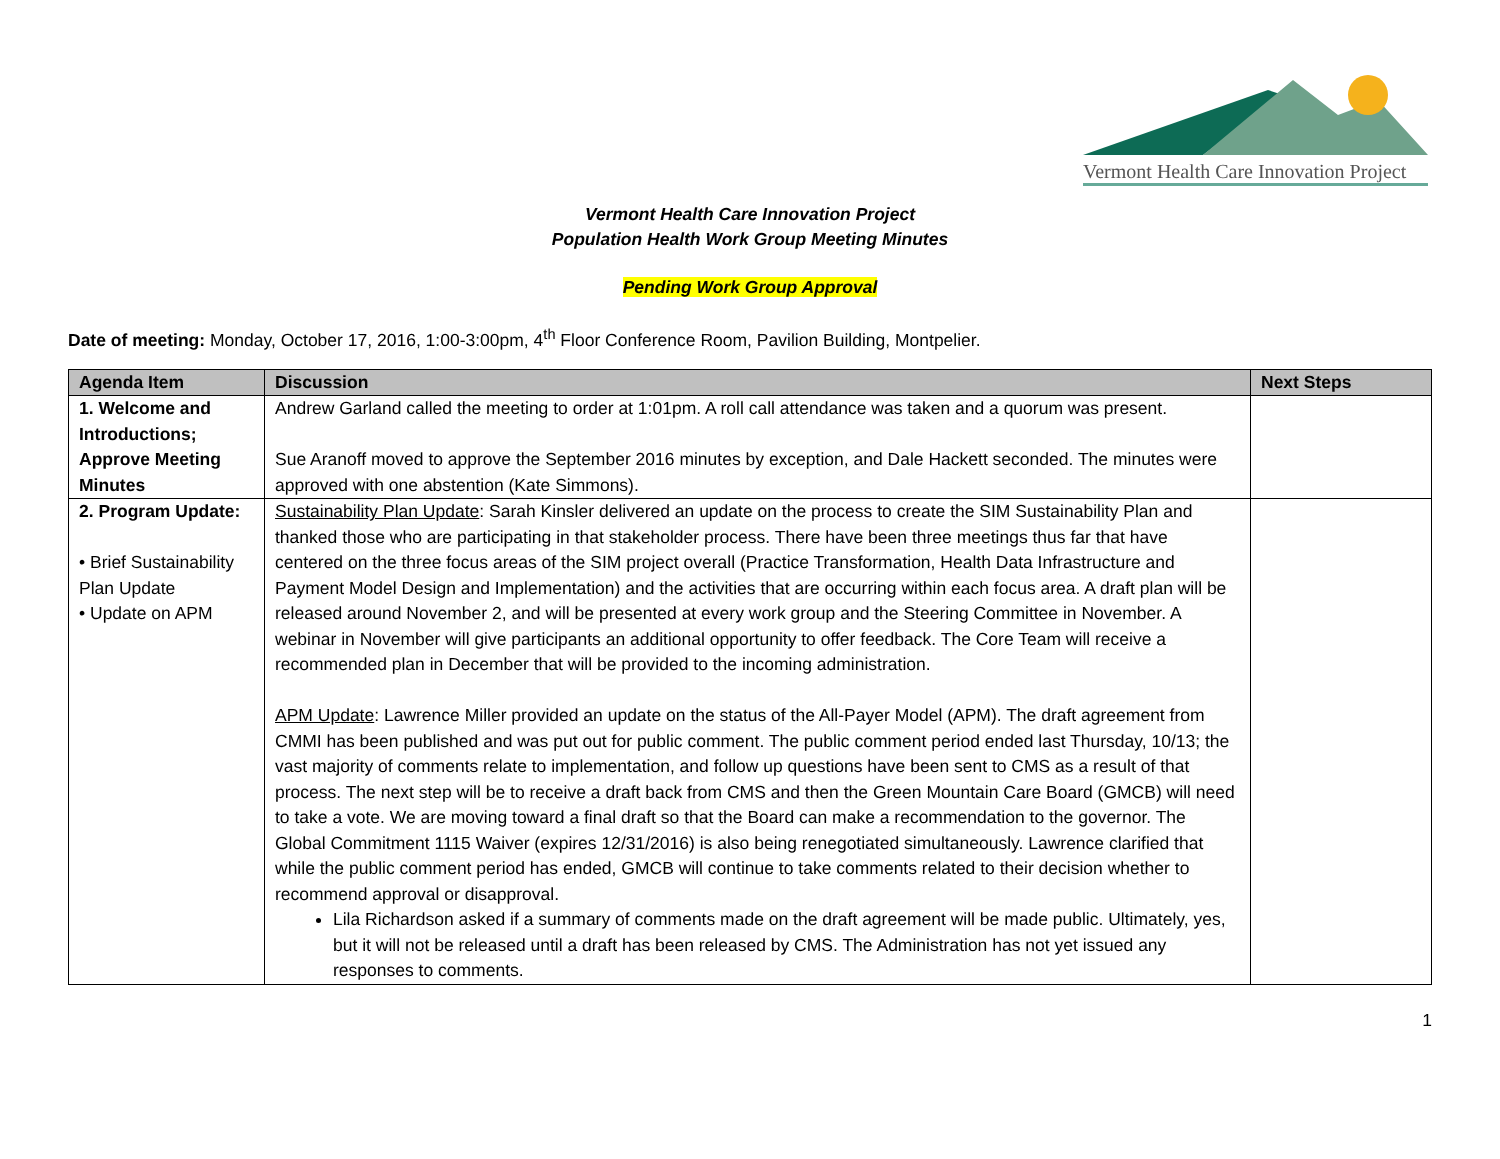Vermont Health Care Innovation Project
Vermont Health Care Innovation Project
Population Health Work Group Meeting Minutes
Pending Work Group Approval
Date of meeting: Monday, October 17, 2016, 1:00-3:00pm, 4<sup>th</sup> Floor Conference Room, Pavilion Building, Montpelier.
| Agenda Item | Discussion | Next Steps |
| --- | --- | --- |
| 1. Welcome and Introductions; Approve Meeting Minutes | Andrew Garland called the meeting to order at 1:01pm. A roll call attendance was taken and a quorum was present. Sue Aranoff moved to approve the September 2016 minutes by exception, and Dale Hackett seconded. The minutes were approved with one abstention (Kate Simmons). | |
| 2. Program Update: • Brief Sustainability Plan Update • Update on APM | Sustainability Plan Update : Sarah Kinsler delivered an update on the process to create the SIM Sustainability Plan and thanked those who are participating in that stakeholder process. There have been three meetings thus far that have centered on the three focus areas of the SIM project overall (Practice Transformation, Health Data Infrastructure and Payment Model Design and Implementation) and the activities that are occurring within each focus area. A draft plan will be released around November 2, and will be presented at every work group and the Steering Committee in November. A webinar in November will give participants an additional opportunity to offer feedback. The Core Team will receive a recommended plan in December that will be provided to the incoming administration. APM Update : Lawrence Miller provided an update on the status of the All-Payer Model (APM). The draft agreement from CMMI has been published and was put out for public comment. The public comment period ended last Thursday, 10/13; the vast majority of comments relate to implementation, and follow up questions have been sent to CMS as a result of that process. The next step will be to receive a draft back from CMS and then the Green Mountain Care Board (GMCB) will need to take a vote. We are moving toward a final draft so that the Board can make a recommendation to the governor. The Global Commitment 1115 Waiver (expires 12/31/2016) is also being renegotiated simultaneously. Lawrence clarified that while the public comment period has ended, GMCB will continue to take comments related to their decision whether to recommend approval or disapproval. Lila Richardson asked if a summary of comments made on the draft agreement will be made public. Ultimately, yes, but it will not be released until a draft has been released by CMS. The Administration has not yet issued any responses to comments. | |
1